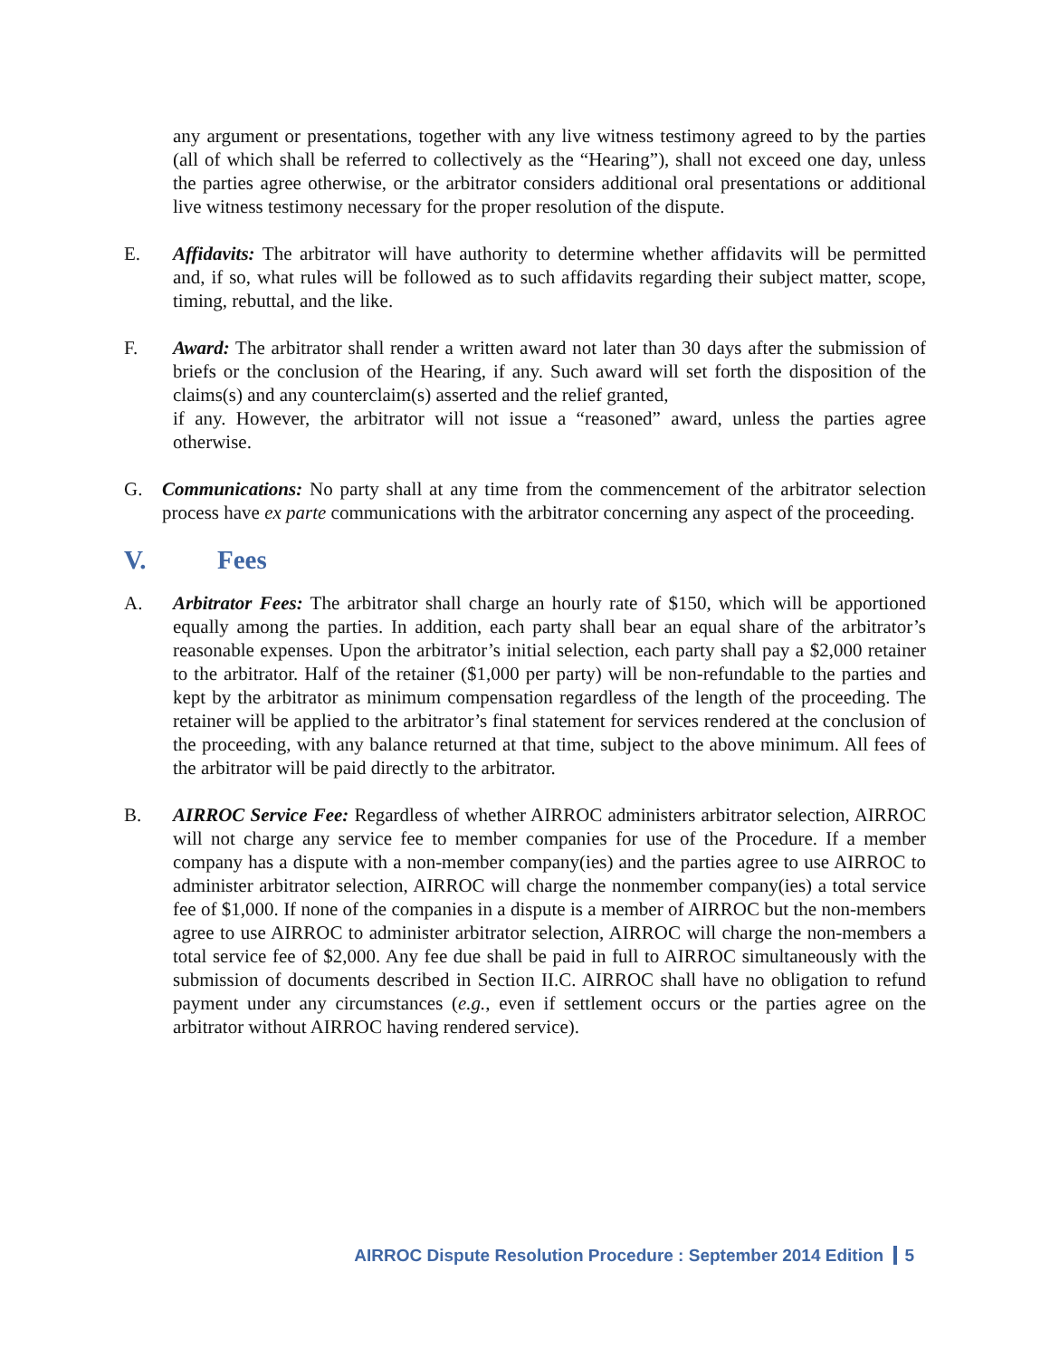any argument or presentations, together with any live witness testimony agreed to by the parties (all of which shall be referred to collectively as the “Hearing”), shall not exceed one day, unless the parties agree otherwise, or the arbitrator considers additional oral presentations or additional live witness testimony necessary for the proper resolution of the dispute.
E. Affidavits: The arbitrator will have authority to determine whether affidavits will be permitted and, if so, what rules will be followed as to such affidavits regarding their subject matter, scope, timing, rebuttal, and the like.
F. Award: The arbitrator shall render a written award not later than 30 days after the submission of briefs or the conclusion of the Hearing, if any. Such award will set forth the disposition of the claims(s) and any counterclaim(s) asserted and the relief granted,
if any. However, the arbitrator will not issue a “reasoned” award, unless the parties agree otherwise.
G. Communications: No party shall at any time from the commencement of the arbitrator selection process have ex parte communications with the arbitrator concerning any aspect of the proceeding.
V. Fees
A. Arbitrator Fees: The arbitrator shall charge an hourly rate of $150, which will be apportioned equally among the parties. In addition, each party shall bear an equal share of the arbitrator’s reasonable expenses. Upon the arbitrator’s initial selection, each party shall pay a $2,000 retainer to the arbitrator. Half of the retainer ($1,000 per party) will be non-refundable to the parties and kept by the arbitrator as minimum compensation regardless of the length of the proceeding. The retainer will be applied to the arbitrator’s final statement for services rendered at the conclusion of the proceeding, with any balance returned at that time, subject to the above minimum. All fees of the arbitrator will be paid directly to the arbitrator.
B. AIRROC Service Fee: Regardless of whether AIRROC administers arbitrator selection, AIRROC will not charge any service fee to member companies for use of the Procedure. If a member company has a dispute with a non-member company(ies) and the parties agree to use AIRROC to administer arbitrator selection, AIRROC will charge the nonmember company(ies) a total service fee of $1,000. If none of the companies in a dispute is a member of AIRROC but the non-members agree to use AIRROC to administer arbitrator selection, AIRROC will charge the non-members a total service fee of $2,000. Any fee due shall be paid in full to AIRROC simultaneously with the submission of documents described in Section II.C. AIRROC shall have no obligation to refund payment under any circumstances (e.g., even if settlement occurs or the parties agree on the arbitrator without AIRROC having rendered service).
AIRROC Dispute Resolution Procedure : September 2014 Edition 5